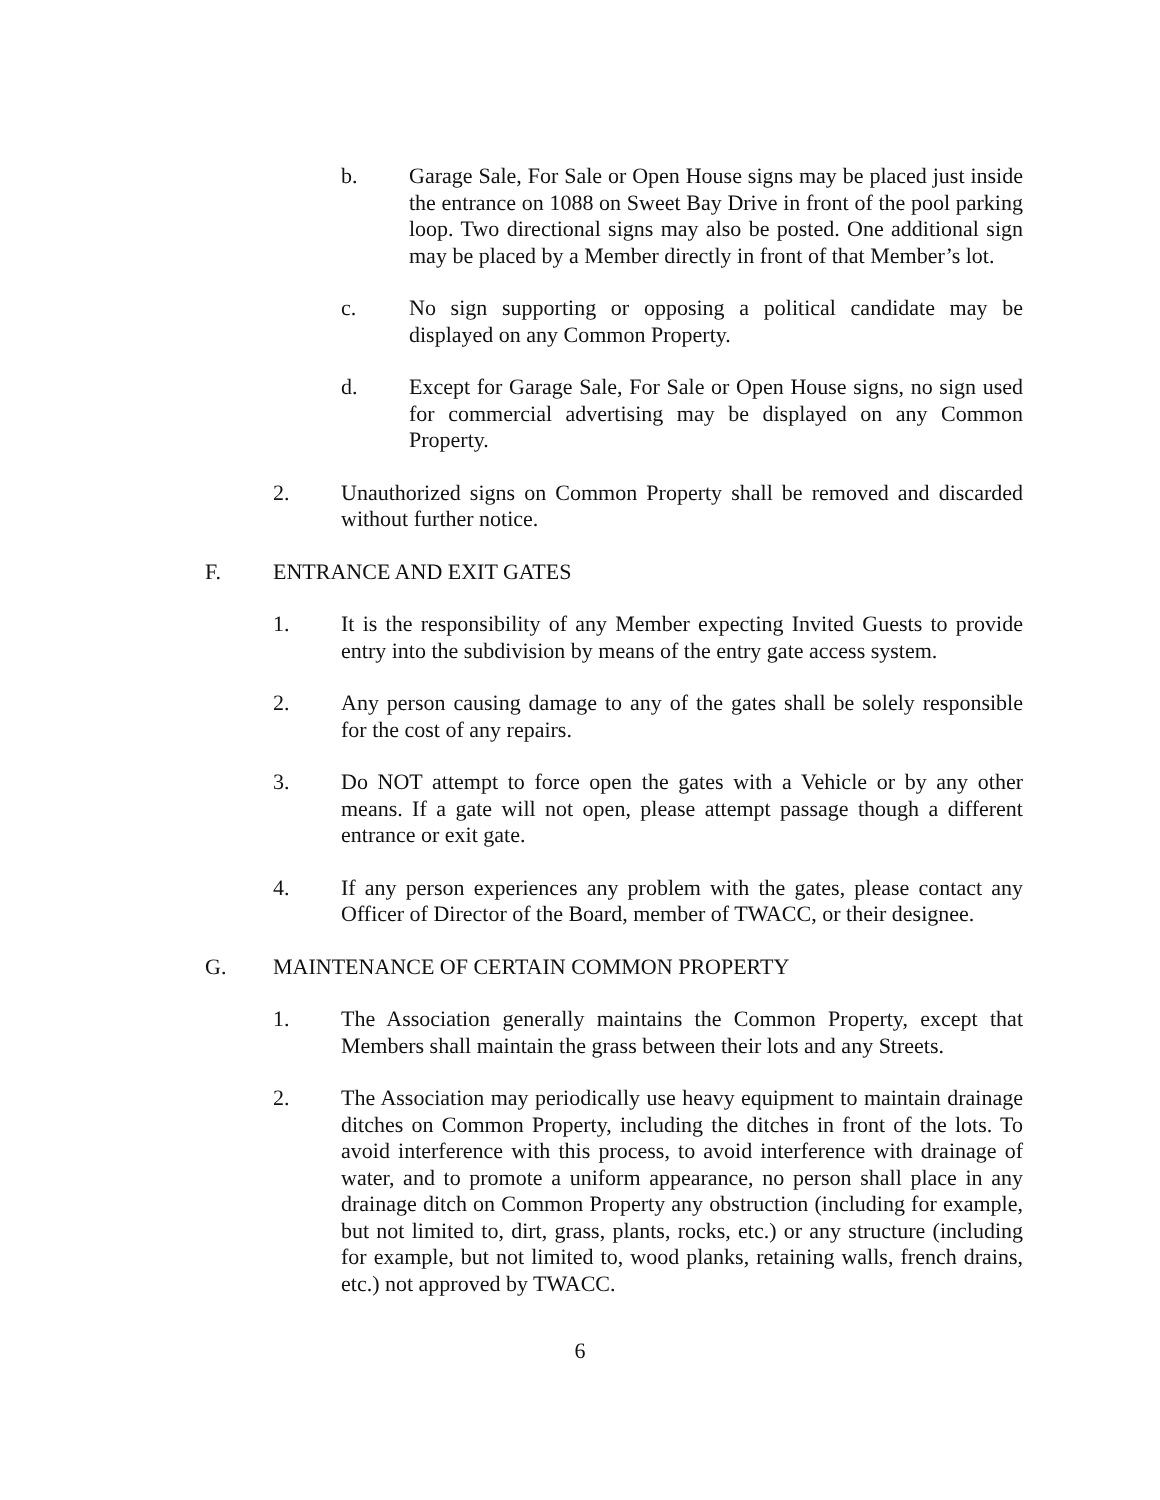b. Garage Sale, For Sale or Open House signs may be placed just inside the entrance on 1088 on Sweet Bay Drive in front of the pool parking loop. Two directional signs may also be posted. One additional sign may be placed by a Member directly in front of that Member’s lot.
c. No sign supporting or opposing a political candidate may be displayed on any Common Property.
d. Except for Garage Sale, For Sale or Open House signs, no sign used for commercial advertising may be displayed on any Common Property.
2. Unauthorized signs on Common Property shall be removed and discarded without further notice.
F. ENTRANCE AND EXIT GATES
1. It is the responsibility of any Member expecting Invited Guests to provide entry into the subdivision by means of the entry gate access system.
2. Any person causing damage to any of the gates shall be solely responsible for the cost of any repairs.
3. Do NOT attempt to force open the gates with a Vehicle or by any other means. If a gate will not open, please attempt passage though a different entrance or exit gate.
4. If any person experiences any problem with the gates, please contact any Officer of Director of the Board, member of TWACC, or their designee.
G. MAINTENANCE OF CERTAIN COMMON PROPERTY
1. The Association generally maintains the Common Property, except that Members shall maintain the grass between their lots and any Streets.
2. The Association may periodically use heavy equipment to maintain drainage ditches on Common Property, including the ditches in front of the lots. To avoid interference with this process, to avoid interference with drainage of water, and to promote a uniform appearance, no person shall place in any drainage ditch on Common Property any obstruction (including for example, but not limited to, dirt, grass, plants, rocks, etc.) or any structure (including for example, but not limited to, wood planks, retaining walls, french drains, etc.) not approved by TWACC.
6